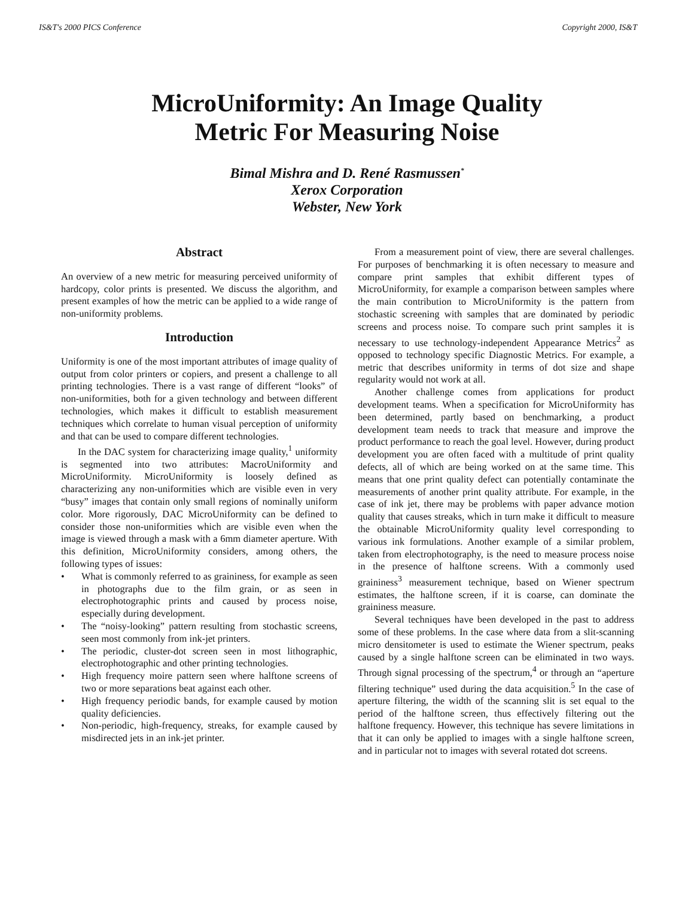IS&T's 2000 PICS Conference Copyright 2000, IS&T
MicroUniformity: An Image Quality
Metric For Measuring Noise
Bimal Mishra and D. René Rasmussen<sup>*</sup>
Xerox Corporation
Webster, New York
Abstract
An overview of a new metric for measuring perceived uniformity of hardcopy, color prints is presented. We discuss the algorithm, and present examples of how the metric can be applied to a wide range of non-uniformity problems.
Introduction
Uniformity is one of the most important attributes of image quality of output from color printers or copiers, and present a challenge to all printing technologies. There is a vast range of different “looks” of non-uniformities, both for a given technology and between different technologies, which makes it difficult to establish measurement techniques which correlate to human visual perception of uniformity and that can be used to compare different technologies.
In the DAC system for characterizing image quality,<sup>1</sup> uniformity is segmented into two attributes: MacroUniformity and MicroUniformity. MicroUniformity is loosely defined as characterizing any non-uniformities which are visible even in very “busy” images that contain only small regions of nominally uniform color. More rigorously, DAC MicroUniformity can be defined to consider those non-uniformities which are visible even when the image is viewed through a mask with a 6mm diameter aperture. With this definition, MicroUniformity considers, among others, the following types of issues:
• What is commonly referred to as graininess, for example as seen in photographs due to the film grain, or as seen in electrophotographic prints and caused by process noise, especially during development.
• The “noisy-looking” pattern resulting from stochastic screens, seen most commonly from ink-jet printers.
• The periodic, cluster-dot screen seen in most lithographic, electrophotographic and other printing technologies.
• High frequency moire pattern seen where halftone screens of two or more separations beat against each other.
• High frequency periodic bands, for example caused by motion quality deficiencies.
• Non-periodic, high-frequency, streaks, for example caused by misdirected jets in an ink-jet printer.
From a measurement point of view, there are several challenges. For purposes of benchmarking it is often necessary to measure and compare print samples that exhibit different types of MicroUniformity, for example a comparison between samples where the main contribution to MicroUniformity is the pattern from stochastic screening with samples that are dominated by periodic screens and process noise. To compare such print samples it is necessary to use technology-independent Appearance Metrics<sup>2</sup> as opposed to technology specific Diagnostic Metrics. For example, a metric that describes uniformity in terms of dot size and shape regularity would not work at all.
Another challenge comes from applications for product development teams. When a specification for MicroUniformity has been determined, partly based on benchmarking, a product development team needs to track that measure and improve the product performance to reach the goal level. However, during product development you are often faced with a multitude of print quality defects, all of which are being worked on at the same time. This means that one print quality defect can potentially contaminate the measurements of another print quality attribute. For example, in the case of ink jet, there may be problems with paper advance motion quality that causes streaks, which in turn make it difficult to measure the obtainable MicroUniformity quality level corresponding to various ink formulations. Another example of a similar problem, taken from electrophotography, is the need to measure process noise in the presence of halftone screens. With a commonly used graininess<sup>3</sup> measurement technique, based on Wiener spectrum estimates, the halftone screen, if it is coarse, can dominate the graininess measure.
Several techniques have been developed in the past to address some of these problems. In the case where data from a slit-scanning micro densitometer is used to estimate the Wiener spectrum, peaks caused by a single halftone screen can be eliminated in two ways. Through signal processing of the spectrum,<sup>4</sup> or through an “aperture filtering technique” used during the data acquisition.<sup>5</sup> In the case of aperture filtering, the width of the scanning slit is set equal to the period of the halftone screen, thus effectively filtering out the halftone frequency. However, this technique has severe limitations in that it can only be applied to images with a single halftone screen, and in particular not to images with several rotated dot screens.